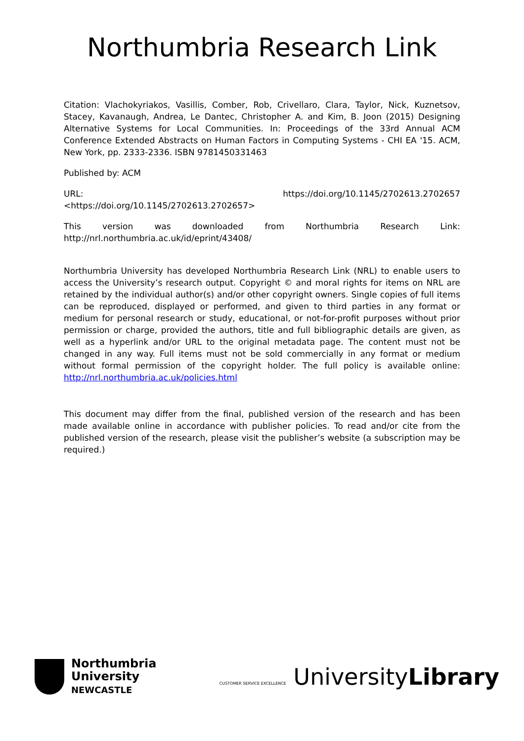Northumbria Research Link
Citation: Vlachokyriakos, Vasillis, Comber, Rob, Crivellaro, Clara, Taylor, Nick, Kuznetsov, Stacey, Kavanaugh, Andrea, Le Dantec, Christopher A. and Kim, B. Joon (2015) Designing Alternative Systems for Local Communities. In: Proceedings of the 33rd Annual ACM Conference Extended Abstracts on Human Factors in Computing Systems - CHI EA '15. ACM, New York, pp. 2333-2336. ISBN 9781450331463
Published by: ACM
URL: https://doi.org/10.1145/2702613.2702657
<https://doi.org/10.1145/2702613.2702657>
This version was downloaded from Northumbria Research Link:
http://nrl.northumbria.ac.uk/id/eprint/43408/
Northumbria University has developed Northumbria Research Link (NRL) to enable users to access the University’s research output. Copyright © and moral rights for items on NRL are retained by the individual author(s) and/or other copyright owners. Single copies of full items can be reproduced, displayed or performed, and given to third parties in any format or medium for personal research or study, educational, or not-for-profit purposes without prior permission or charge, provided the authors, title and full bibliographic details are given, as well as a hyperlink and/or URL to the original metadata page. The content must not be changed in any way. Full items must not be sold commercially in any format or medium without formal permission of the copyright holder. The full policy is available online: http://nrl.northumbria.ac.uk/policies.html
This document may differ from the final, published version of the research and has been made available online in accordance with publisher policies. To read and/or cite from the published version of the research, please visit the publisher’s website (a subscription may be required.)
Northumbria
University
NEWCASTLE
CUSTOMER SERVICE EXCELLENCE UniversityLibrary